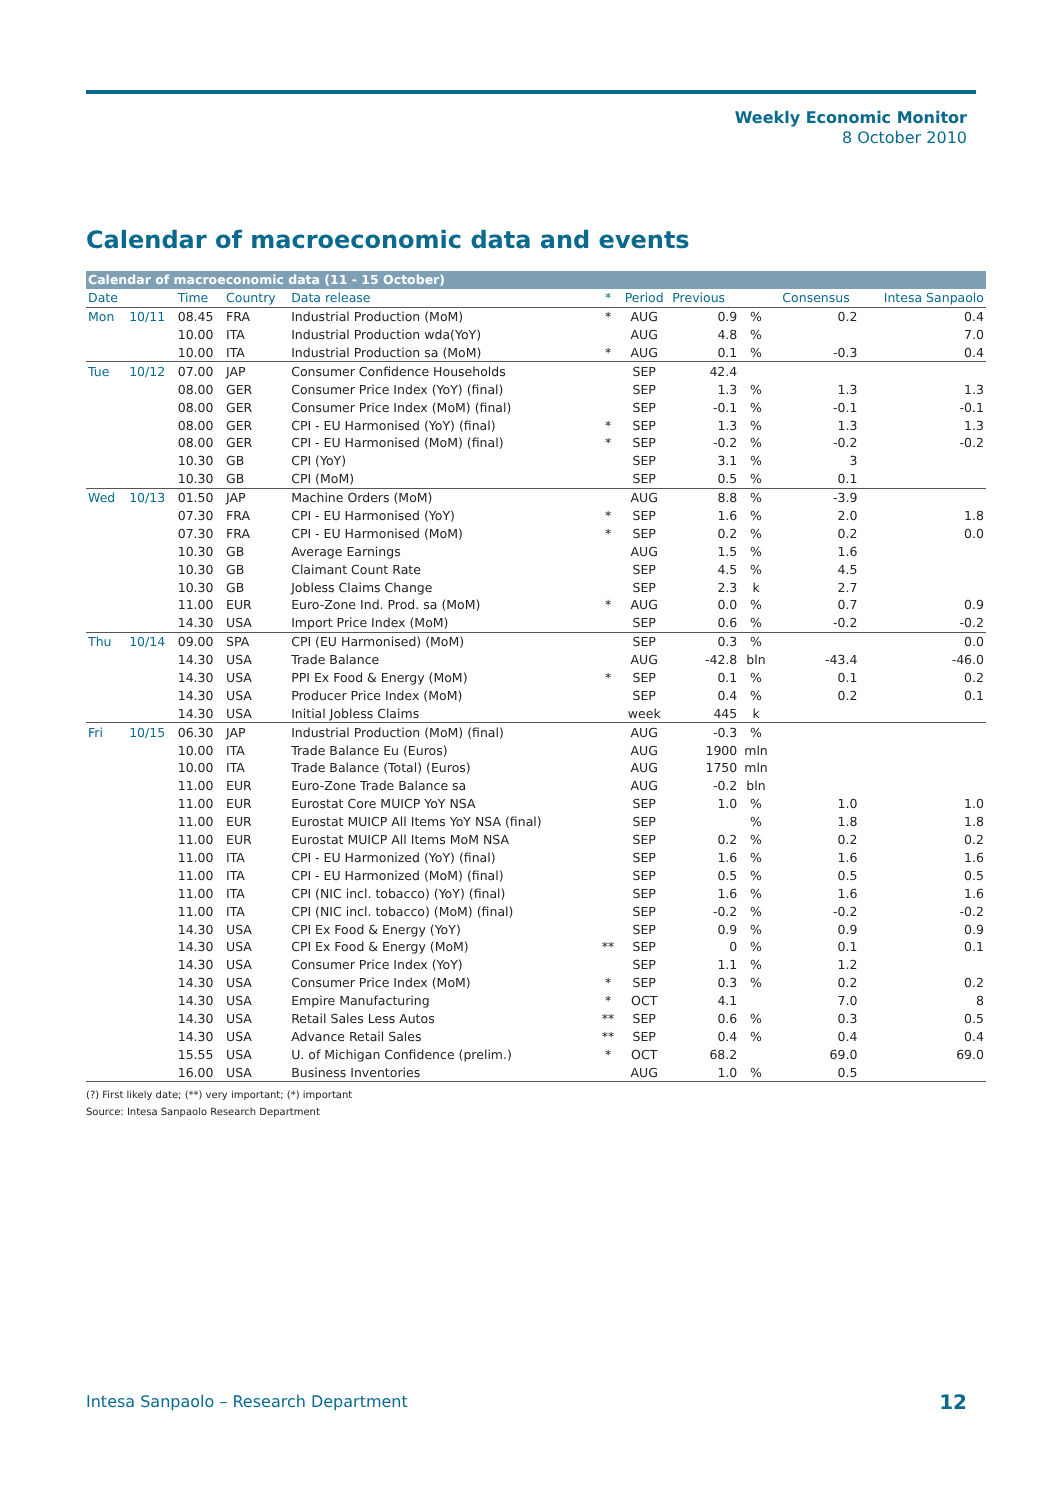Weekly Economic Monitor
8 October 2010
Calendar of macroeconomic data and events
| Calendar of macroeconomic data (11 - 15 October) | | | | | | | | | | |
| Date | | Time | Country | Data release | * | Period | Previous | | Consensus | Intesa Sanpaolo |
| Mon | 10/11 | 08.45 | FRA | Industrial Production (MoM) | * | AUG | 0.9 | % | 0.2 | 0.4 |
| | | 10.00 | ITA | Industrial Production wda(YoY) | | AUG | 4.8 | % | | 7.0 |
| | | 10.00 | ITA | Industrial Production sa (MoM) | * | AUG | 0.1 | % | -0.3 | 0.4 |
| Tue | 10/12 | 07.00 | JAP | Consumer Confidence Households | | SEP | 42.4 | | | |
| | | 08.00 | GER | Consumer Price Index (YoY) (final) | | SEP | 1.3 | % | 1.3 | 1.3 |
| | | 08.00 | GER | Consumer Price Index (MoM) (final) | | SEP | -0.1 | % | -0.1 | -0.1 |
| | | 08.00 | GER | CPI - EU Harmonised (YoY) (final) | * | SEP | 1.3 | % | 1.3 | 1.3 |
| | | 08.00 | GER | CPI - EU Harmonised (MoM) (final) | * | SEP | -0.2 | % | -0.2 | -0.2 |
| | | 10.30 | GB | CPI (YoY) | | SEP | 3.1 | % | 3 | |
| | | 10.30 | GB | CPI (MoM) | | SEP | 0.5 | % | 0.1 | |
| Wed | 10/13 | 01.50 | JAP | Machine Orders (MoM) | | AUG | 8.8 | % | -3.9 | |
| | | 07.30 | FRA | CPI - EU Harmonised (YoY) | * | SEP | 1.6 | % | 2.0 | 1.8 |
| | | 07.30 | FRA | CPI - EU Harmonised (MoM) | * | SEP | 0.2 | % | 0.2 | 0.0 |
| | | 10.30 | GB | Average Earnings | | AUG | 1.5 | % | 1.6 | |
| | | 10.30 | GB | Claimant Count Rate | | SEP | 4.5 | % | 4.5 | |
| | | 10.30 | GB | Jobless Claims Change | | SEP | 2.3 | k | 2.7 | |
| | | 11.00 | EUR | Euro-Zone Ind. Prod. sa (MoM) | * | AUG | 0.0 | % | 0.7 | 0.9 |
| | | 14.30 | USA | Import Price Index (MoM) | | SEP | 0.6 | % | -0.2 | -0.2 |
| Thu | 10/14 | 09.00 | SPA | CPI (EU Harmonised) (MoM) | | SEP | 0.3 | % | | 0.0 |
| | | 14.30 | USA | Trade Balance | | AUG | -42.8 | bln | -43.4 | -46.0 |
| | | 14.30 | USA | PPI Ex Food & Energy (MoM) | * | SEP | 0.1 | % | 0.1 | 0.2 |
| | | 14.30 | USA | Producer Price Index (MoM) | | SEP | 0.4 | % | 0.2 | 0.1 |
| | | 14.30 | USA | Initial Jobless Claims | | week | 445 | k | | |
| Fri | 10/15 | 06.30 | JAP | Industrial Production (MoM) (final) | | AUG | -0.3 | % | | |
| | | 10.00 | ITA | Trade Balance Eu (Euros) | | AUG | 1900 | mln | | |
| | | 10.00 | ITA | Trade Balance (Total) (Euros) | | AUG | 1750 | mln | | |
| | | 11.00 | EUR | Euro-Zone Trade Balance sa | | AUG | -0.2 | bln | | |
| | | 11.00 | EUR | Eurostat Core MUICP YoY NSA | | SEP | 1.0 | % | 1.0 | 1.0 |
| | | 11.00 | EUR | Eurostat MUICP All Items YoY NSA (final) | | SEP | | % | 1.8 | 1.8 |
| | | 11.00 | EUR | Eurostat MUICP All Items MoM NSA | | SEP | 0.2 | % | 0.2 | 0.2 |
| | | 11.00 | ITA | CPI - EU Harmonized (YoY) (final) | | SEP | 1.6 | % | 1.6 | 1.6 |
| | | 11.00 | ITA | CPI - EU Harmonized (MoM) (final) | | SEP | 0.5 | % | 0.5 | 0.5 |
| | | 11.00 | ITA | CPI (NIC incl. tobacco) (YoY) (final) | | SEP | 1.6 | % | 1.6 | 1.6 |
| | | 11.00 | ITA | CPI (NIC incl. tobacco) (MoM) (final) | | SEP | -0.2 | % | -0.2 | -0.2 |
| | | 14.30 | USA | CPI Ex Food & Energy (YoY) | | SEP | 0.9 | % | 0.9 | 0.9 |
| | | 14.30 | USA | CPI Ex Food & Energy (MoM) | ** | SEP | 0 | % | 0.1 | 0.1 |
| | | 14.30 | USA | Consumer Price Index (YoY) | | SEP | 1.1 | % | 1.2 | |
| | | 14.30 | USA | Consumer Price Index (MoM) | * | SEP | 0.3 | % | 0.2 | 0.2 |
| | | 14.30 | USA | Empire Manufacturing | * | OCT | 4.1 | | 7.0 | 8 |
| | | 14.30 | USA | Retail Sales Less Autos | ** | SEP | 0.6 | % | 0.3 | 0.5 |
| | | 14.30 | USA | Advance Retail Sales | ** | SEP | 0.4 | % | 0.4 | 0.4 |
| | | 15.55 | USA | U. of Michigan Confidence (prelim.) | * | OCT | 68.2 | | 69.0 | 69.0 |
| | | 16.00 | USA | Business Inventories | | AUG | 1.0 | % | 0.5 | |
(?) First likely date; (**) very important; (*) important
Source: Intesa Sanpaolo Research Department
Intesa Sanpaolo – Research Department
12